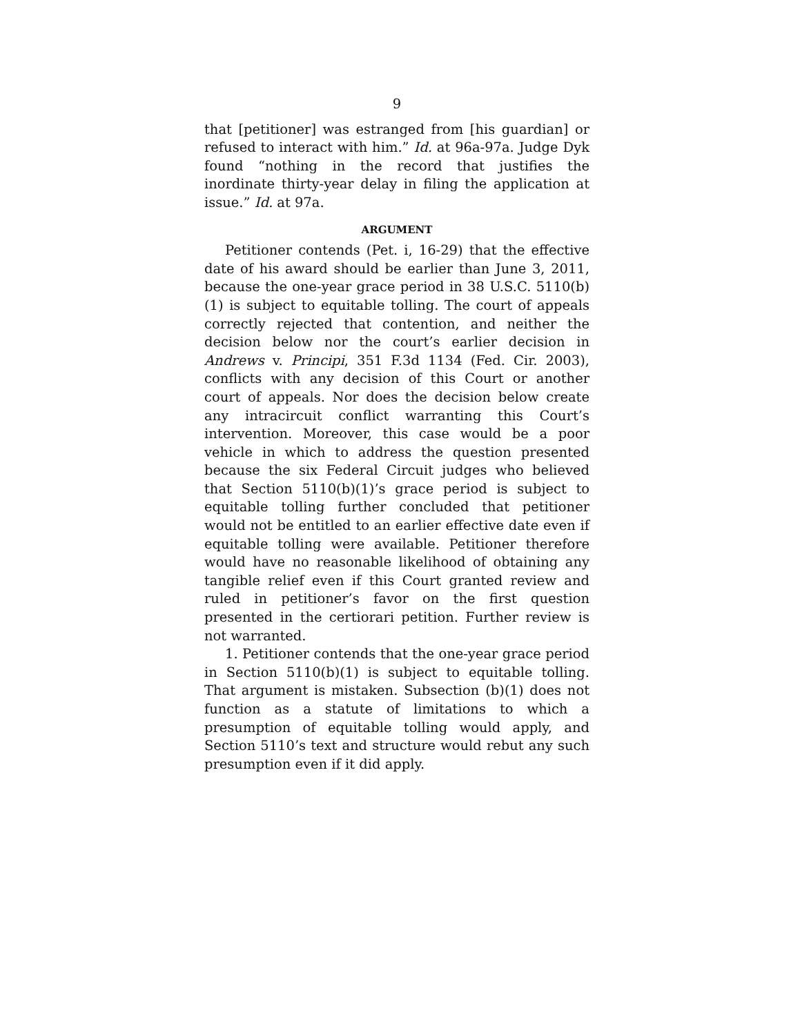9
that [petitioner] was estranged from [his guardian] or refused to interact with him.” Id. at 96a-97a. Judge Dyk found “nothing in the record that justifies the inordinate thirty-year delay in filing the application at issue.” Id. at 97a.
ARGUMENT
Petitioner contends (Pet. i, 16-29) that the effective date of his award should be earlier than June 3, 2011, because the one-year grace period in 38 U.S.C. 5110(b)(1) is subject to equitable tolling. The court of appeals correctly rejected that contention, and neither the decision below nor the court’s earlier decision in Andrews v. Principi, 351 F.3d 1134 (Fed. Cir. 2003), conflicts with any decision of this Court or another court of appeals. Nor does the decision below create any intracircuit conflict warranting this Court’s intervention. Moreover, this case would be a poor vehicle in which to address the question presented because the six Federal Circuit judges who believed that Section 5110(b)(1)’s grace period is subject to equitable tolling further concluded that petitioner would not be entitled to an earlier effective date even if equitable tolling were available. Petitioner therefore would have no reasonable likelihood of obtaining any tangible relief even if this Court granted review and ruled in petitioner’s favor on the first question presented in the certiorari petition. Further review is not warranted.
1. Petitioner contends that the one-year grace period in Section 5110(b)(1) is subject to equitable tolling. That argument is mistaken. Subsection (b)(1) does not function as a statute of limitations to which a presumption of equitable tolling would apply, and Section 5110’s text and structure would rebut any such presumption even if it did apply.